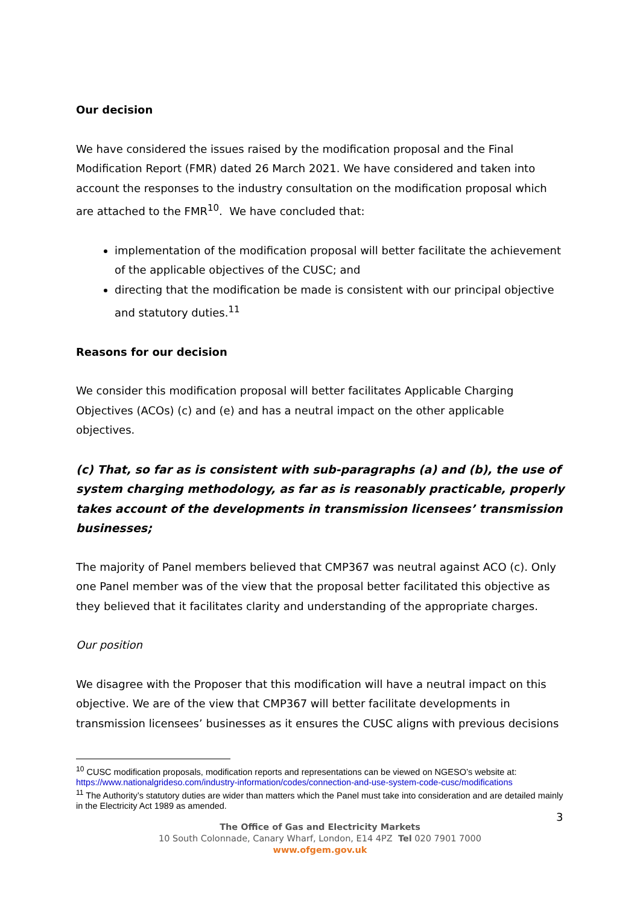Our decision
We have considered the issues raised by the modification proposal and the Final Modification Report (FMR) dated 26 March 2021. We have considered and taken into account the responses to the industry consultation on the modification proposal which are attached to the FMR<sup>10</sup>. We have concluded that:
implementation of the modification proposal will better facilitate the achievement of the applicable objectives of the CUSC; and
directing that the modification be made is consistent with our principal objective and statutory duties.<sup>11</sup>
Reasons for our decision
We consider this modification proposal will better facilitates Applicable Charging Objectives (ACOs) (c) and (e) and has a neutral impact on the other applicable objectives.
(c) That, so far as is consistent with sub-paragraphs (a) and (b), the use of system charging methodology, as far as is reasonably practicable, properly takes account of the developments in transmission licensees’ transmission businesses;
The majority of Panel members believed that CMP367 was neutral against ACO (c). Only one Panel member was of the view that the proposal better facilitated this objective as they believed that it facilitates clarity and understanding of the appropriate charges.
Our position
We disagree with the Proposer that this modification will have a neutral impact on this objective. We are of the view that CMP367 will better facilitate developments in transmission licensees’ businesses as it ensures the CUSC aligns with previous decisions
<sup>10</sup> CUSC modification proposals, modification reports and representations can be viewed on NGESO’s website at: https://www.nationalgrideso.com/industry-information/codes/connection-and-use-system-code-cusc/modifications
<sup>11</sup> The Authority’s statutory duties are wider than matters which the Panel must take into consideration and are detailed mainly in the Electricity Act 1989 as amended.
3
The Office of Gas and Electricity Markets
10 South Colonnade, Canary Wharf, London, E14 4PZ Tel 020 7901 7000
www.ofgem.gov.uk